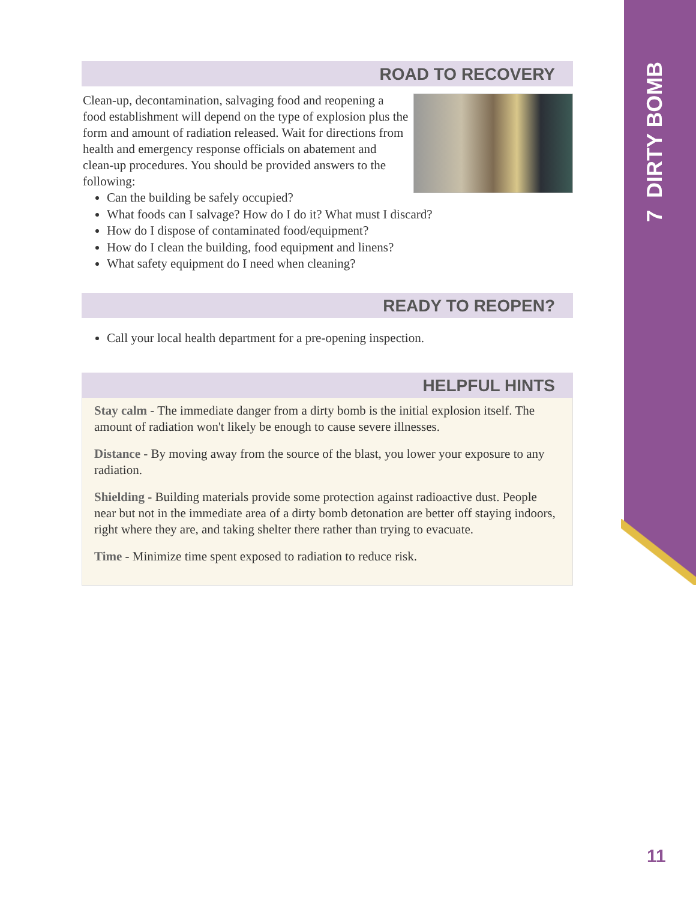7 DIRTY BOMB
ROAD TO RECOVERY
Clean-up, decontamination, salvaging food and reopening a food establishment will depend on the type of explosion plus the form and amount of radiation released. Wait for directions from health and emergency response officials on abatement and clean-up procedures. You should be provided answers to the following:
Can the building be safely occupied?
What foods can I salvage? How do I do it? What must I discard?
How do I dispose of contaminated food/equipment?
How do I clean the building, food equipment and linens?
What safety equipment do I need when cleaning?
READY TO REOPEN?
Call your local health department for a pre-opening inspection.
HELPFUL HINTS
Stay calm - The immediate danger from a dirty bomb is the initial explosion itself. The amount of radiation won't likely be enough to cause severe illnesses.
Distance - By moving away from the source of the blast, you lower your exposure to any radiation.
Shielding - Building materials provide some protection against radioactive dust. People near but not in the immediate area of a dirty bomb detonation are better off staying indoors, right where they are, and taking shelter there rather than trying to evacuate.
Time - Minimize time spent exposed to radiation to reduce risk.
11